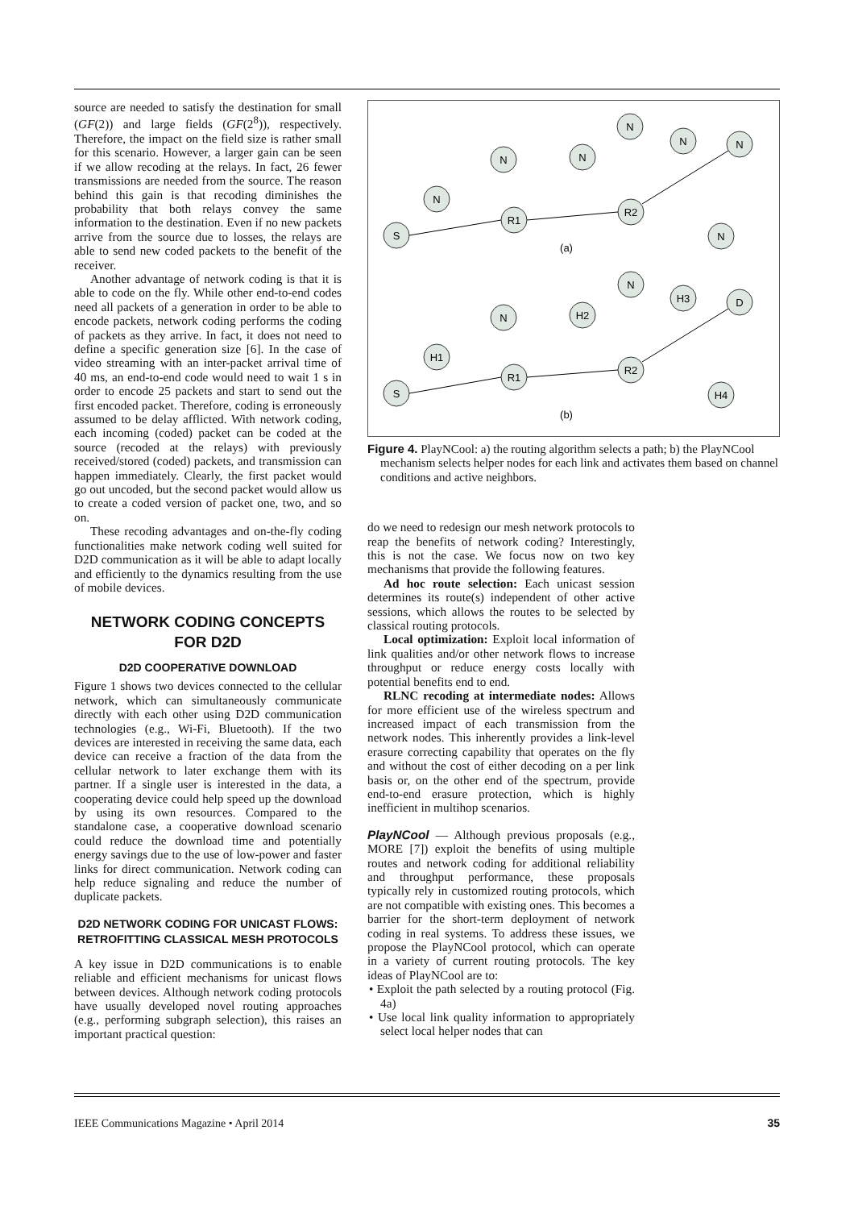source are needed to satisfy the destination for small (GF(2)) and large fields (GF(2<sup>8</sup>)), respectively. Therefore, the impact on the field size is rather small for this scenario. However, a larger gain can be seen if we allow recoding at the relays. In fact, 26 fewer transmissions are needed from the source. The reason behind this gain is that recoding diminishes the probability that both relays convey the same information to the destination. Even if no new packets arrive from the source due to losses, the relays are able to send new coded packets to the benefit of the receiver.
Another advantage of network coding is that it is able to code on the fly. While other end-to-end codes need all packets of a generation in order to be able to encode packets, network coding performs the coding of packets as they arrive. In fact, it does not need to define a specific generation size [6]. In the case of video streaming with an inter-packet arrival time of 40 ms, an end-to-end code would need to wait 1 s in order to encode 25 packets and start to send out the first encoded packet. Therefore, coding is erroneously assumed to be delay afflicted. With network coding, each incoming (coded) packet can be coded at the source (recoded at the relays) with previously received/stored (coded) packets, and transmission can happen immediately. Clearly, the first packet would go out uncoded, but the second packet would allow us to create a coded version of packet one, two, and so on.
These recoding advantages and on-the-fly coding functionalities make network coding well suited for D2D communication as it will be able to adapt locally and efficiently to the dynamics resulting from the use of mobile devices.
NETWORK CODING CONCEPTS
FOR D2D
D2D COOPERATIVE DOWNLOAD
Figure 1 shows two devices connected to the cellular network, which can simultaneously communicate directly with each other using D2D communication technologies (e.g., Wi-Fi, Bluetooth). If the two devices are interested in receiving the same data, each device can receive a fraction of the data from the cellular network to later exchange them with its partner. If a single user is interested in the data, a cooperating device could help speed up the download by using its own resources. Compared to the standalone case, a cooperative download scenario could reduce the download time and potentially energy savings due to the use of low-power and faster links for direct communication. Network coding can help reduce signaling and reduce the number of duplicate packets.
D2D NETWORK CODING FOR UNICAST FLOWS:
RETROFITTING CLASSICAL MESH PROTOCOLS
A key issue in D2D communications is to enable reliable and efficient mechanisms for unicast flows between devices. Although network coding protocols have usually developed novel routing approaches (e.g., performing subgraph selection), this raises an important practical question:
N
N
N
N
N
N
R1
R2
S
N
(a)
N
H3
D
N
H2
H1
R1
R2
S
H4
(b)
Figure 4. PlayNCool: a) the routing algorithm selects a path; b) the PlayNCool mechanism selects helper nodes for each link and activates them based on channel conditions and active neighbors.
do we need to redesign our mesh network protocols to reap the benefits of network coding? Interestingly, this is not the case. We focus now on two key mechanisms that provide the following features.
Ad hoc route selection: Each unicast session determines its route(s) independent of other active sessions, which allows the routes to be selected by classical routing protocols.
Local optimization: Exploit local information of link qualities and/or other network flows to increase throughput or reduce energy costs locally with potential benefits end to end.
RLNC recoding at intermediate nodes: Allows for more efficient use of the wireless spectrum and increased impact of each transmission from the network nodes. This inherently provides a link-level erasure correcting capability that operates on the fly and without the cost of either decoding on a per link basis or, on the other end of the spectrum, provide end-to-end erasure protection, which is highly inefficient in multihop scenarios.
PlayNCool — Although previous proposals (e.g., MORE [7]) exploit the benefits of using multiple routes and network coding for additional reliability and throughput performance, these proposals typically rely in customized routing protocols, which are not compatible with existing ones. This becomes a barrier for the short-term deployment of network coding in real systems. To address these issues, we propose the PlayNCool protocol, which can operate in a variety of current routing protocols. The key ideas of PlayNCool are to:
• Exploit the path selected by a routing protocol (Fig. 4a)
• Use local link quality information to appropriately select local helper nodes that can
IEEE Communications Magazine • April 2014 35